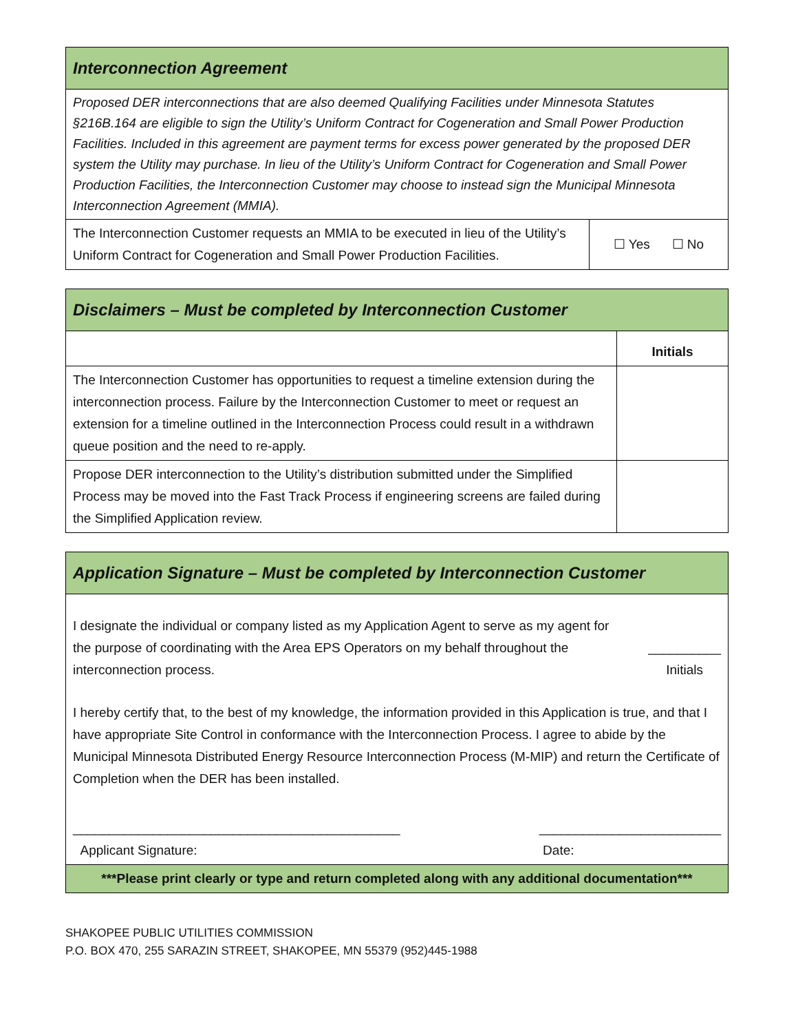| Interconnection Agreement | |
| Proposed DER interconnections that are also deemed Qualifying Facilities under Minnesota Statutes §216B.164 are eligible to sign the Utility’s Uniform Contract for Cogeneration and Small Power Production Facilities. Included in this agreement are payment terms for excess power generated by the proposed DER system the Utility may purchase. In lieu of the Utility’s Uniform Contract for Cogeneration and Small Power Production Facilities, the Interconnection Customer may choose to instead sign the Municipal Minnesota Interconnection Agreement (MMIA). | |
| The Interconnection Customer requests an MMIA to be executed in lieu of the Utility’s Uniform Contract for Cogeneration and Small Power Production Facilities. | ☐ Yes ☐ No |
| Disclaimers – Must be completed by Interconnection Customer | |
| | Initials |
| The Interconnection Customer has opportunities to request a timeline extension during the interconnection process. Failure by the Interconnection Customer to meet or request an extension for a timeline outlined in the Interconnection Process could result in a withdrawn queue position and the need to re-apply. | |
| Propose DER interconnection to the Utility’s distribution submitted under the Simplified Process may be moved into the Fast Track Process if engineering screens are failed during the Simplified Application review. | |
| Application Signature – Must be completed by Interconnection Customer |
| I designate the individual or company listed as my Application Agent to serve as my agent for the purpose of coordinating with the Area EPS Operators on my behalf throughout the interconnection process. __________ Initials I hereby certify that, to the best of my knowledge, the information provided in this Application is true, and that I have appropriate Site Control in conformance with the Interconnection Process. I agree to abide by the Municipal Minnesota Distributed Energy Resource Interconnection Process (M-MIP) and return the Certificate of Completion when the DER has been installed. _____________________________________________ Applicant Signature: _________________________ Date: |
| ***Please print clearly or type and return completed along with any additional documentation*** |
SHAKOPEE PUBLIC UTILITIES COMMISSION
P.O. BOX 470, 255 SARAZIN STREET, SHAKOPEE, MN 55379 (952)445-1988